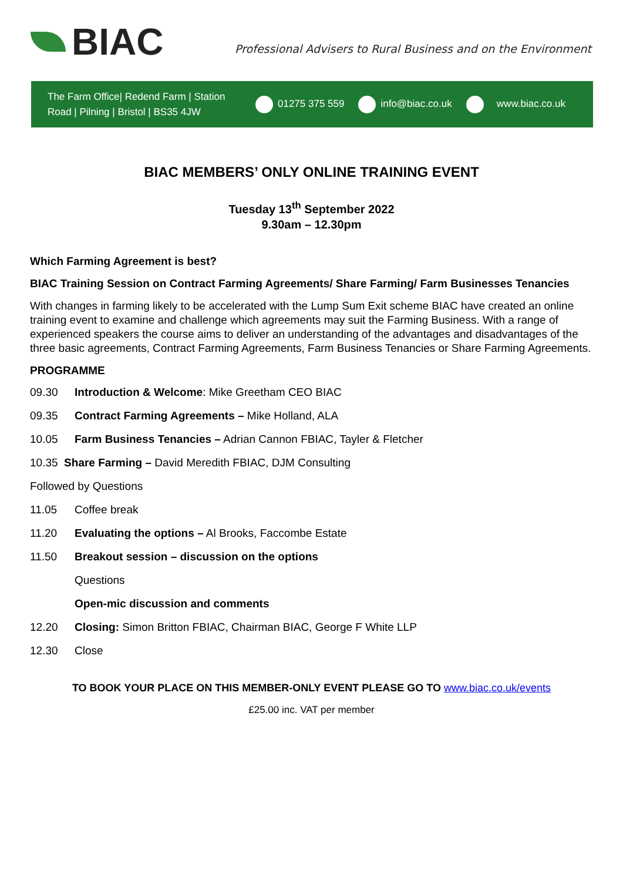BIAC
Professional Advisers to Rural Business and on the Environment
The Farm Office| Redend Farm | Station Road | Pilning | Bristol | BS35 4JW
01275 375 559 info@biac.co.uk www.biac.co.uk
BIAC MEMBERS’ ONLY ONLINE TRAINING EVENT
Tuesday 13<sup>th</sup> September 2022
9.30am – 12.30pm
Which Farming Agreement is best?
BIAC Training Session on Contract Farming Agreements/ Share Farming/ Farm Businesses Tenancies
With changes in farming likely to be accelerated with the Lump Sum Exit scheme BIAC have created an online training event to examine and challenge which agreements may suit the Farming Business. With a range of experienced speakers the course aims to deliver an understanding of the advantages and disadvantages of the three basic agreements, Contract Farming Agreements, Farm Business Tenancies or Share Farming Agreements.
PROGRAMME
09.30 Introduction & Welcome: Mike Greetham CEO BIAC
09.35 Contract Farming Agreements – Mike Holland, ALA
10.05 Farm Business Tenancies – Adrian Cannon FBIAC, Tayler & Fletcher
10.35 Share Farming – David Meredith FBIAC, DJM Consulting
Followed by Questions
11.05 Coffee break
11.20 Evaluating the options – Al Brooks, Faccombe Estate
11.50 Breakout session – discussion on the options
Questions
Open-mic discussion and comments
12.20 Closing: Simon Britton FBIAC, Chairman BIAC, George F White LLP
12.30 Close
TO BOOK YOUR PLACE ON THIS MEMBER-ONLY EVENT PLEASE GO TO www.biac.co.uk/events
£25.00 inc. VAT per member